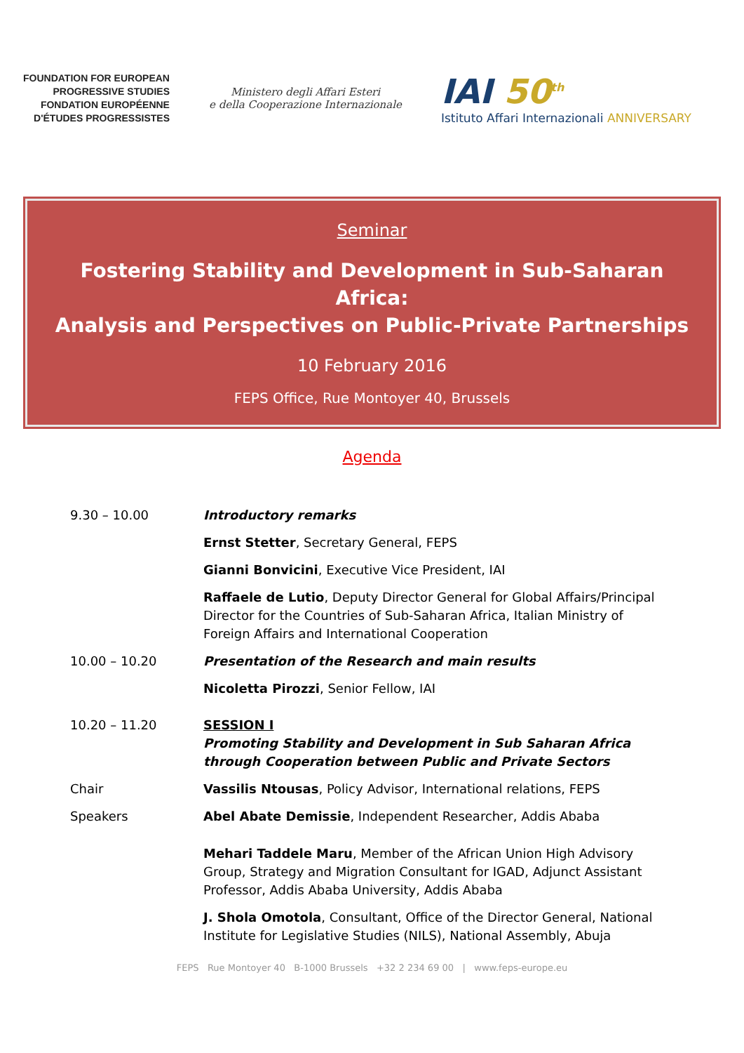FOUNDATION FOR EUROPEAN
PROGRESSIVE STUDIES
FONDATION EUROPÉENNE
D'ÉTUDES PROGRESSISTES
Ministero degli Affari Esteri
e della Cooperazione Internazionale
IAI 50<sup>th</sup>
Istituto Affari Internazionali ANNIVERSARY
Seminar
Fostering Stability and Development in Sub-Saharan Africa:
Analysis and Perspectives on Public-Private Partnerships
10 February 2016
FEPS Office, Rue Montoyer 40, Brussels
Agenda
| 9.30 – 10.00 | Introductory remarks |
| | Ernst Stetter , Secretary General, FEPS |
| | Gianni Bonvicini , Executive Vice President, IAI |
| | Raffaele de Lutio , Deputy Director General for Global Affairs/Principal Director for the Countries of Sub-Saharan Africa, Italian Ministry of Foreign Affairs and International Cooperation |
| 10.00 – 10.20 | Presentation of the Research and main results |
| | Nicoletta Pirozzi , Senior Fellow, IAI |
| 10.20 – 11.20 | SESSION I Promoting Stability and Development in Sub Saharan Africa through Cooperation between Public and Private Sectors |
| Chair | Vassilis Ntousas , Policy Advisor, International relations, FEPS |
| Speakers | Abel Abate Demissie , Independent Researcher, Addis Ababa |
| | Mehari Taddele Maru , Member of the African Union High Advisory Group, Strategy and Migration Consultant for IGAD, Adjunct Assistant Professor, Addis Ababa University, Addis Ababa |
| | J. Shola Omotola , Consultant, Office of the Director General, National Institute for Legislative Studies (NILS), National Assembly, Abuja |
FEPS Rue Montoyer 40 B-1000 Brussels +32 2 234 69 00 | www.feps-europe.eu